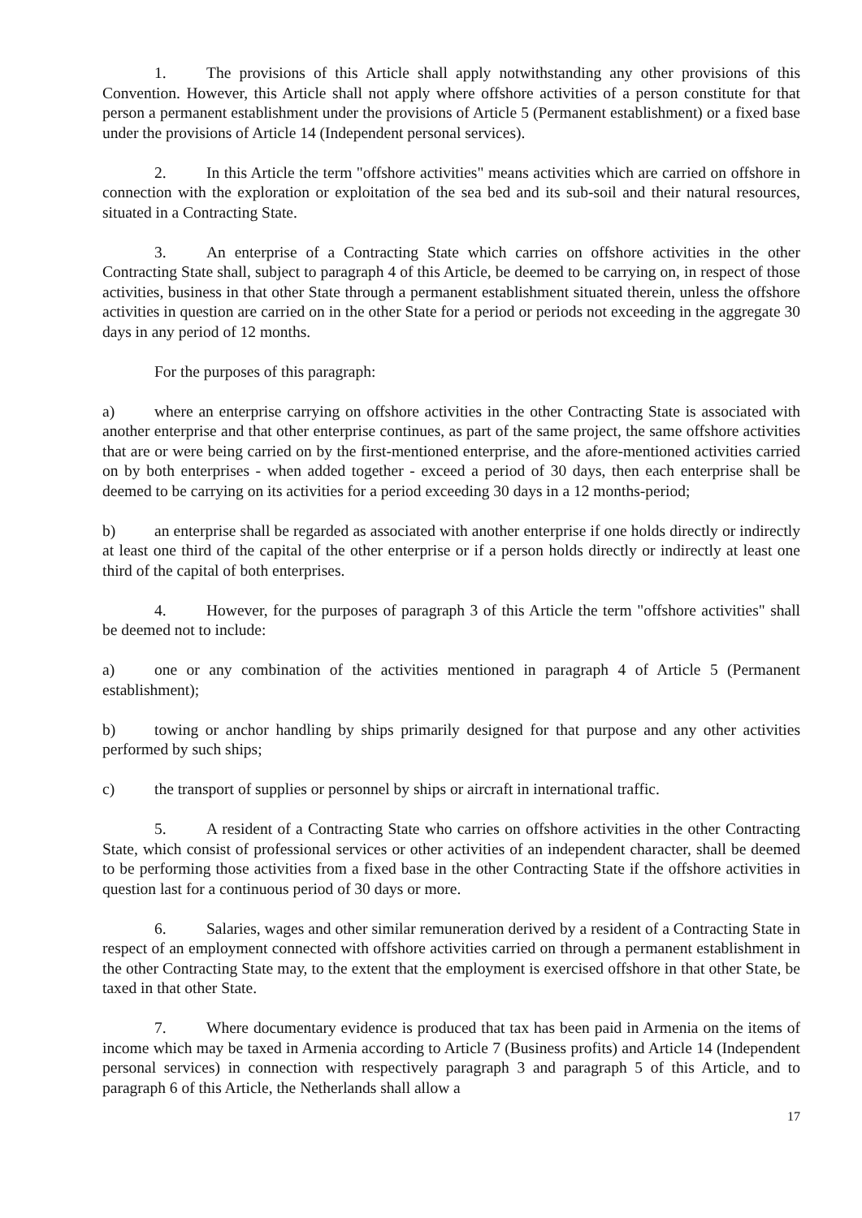1. The provisions of this Article shall apply notwithstanding any other provisions of this Convention. However, this Article shall not apply where offshore activities of a person constitute for that person a permanent establishment under the provisions of Article 5 (Permanent establishment) or a fixed base under the provisions of Article 14 (Independent personal services).
2. In this Article the term "offshore activities" means activities which are carried on offshore in connection with the exploration or exploitation of the sea bed and its sub-soil and their natural resources, situated in a Contracting State.
3. An enterprise of a Contracting State which carries on offshore activities in the other Contracting State shall, subject to paragraph 4 of this Article, be deemed to be carrying on, in respect of those activities, business in that other State through a permanent establishment situated therein, unless the offshore activities in question are carried on in the other State for a period or periods not exceeding in the aggregate 30 days in any period of 12 months.
For the purposes of this paragraph:
a) where an enterprise carrying on offshore activities in the other Contracting State is associated with another enterprise and that other enterprise continues, as part of the same project, the same offshore activities that are or were being carried on by the first-mentioned enterprise, and the afore-mentioned activities carried on by both enterprises - when added together - exceed a period of 30 days, then each enterprise shall be deemed to be carrying on its activities for a period exceeding 30 days in a 12 months-period;
b) an enterprise shall be regarded as associated with another enterprise if one holds directly or indirectly at least one third of the capital of the other enterprise or if a person holds directly or indirectly at least one third of the capital of both enterprises.
4. However, for the purposes of paragraph 3 of this Article the term "offshore activities" shall be deemed not to include:
a) one or any combination of the activities mentioned in paragraph 4 of Article 5 (Permanent establishment);
b) towing or anchor handling by ships primarily designed for that purpose and any other activities performed by such ships;
c) the transport of supplies or personnel by ships or aircraft in international traffic.
5. A resident of a Contracting State who carries on offshore activities in the other Contracting State, which consist of professional services or other activities of an independent character, shall be deemed to be performing those activities from a fixed base in the other Contracting State if the offshore activities in question last for a continuous period of 30 days or more.
6. Salaries, wages and other similar remuneration derived by a resident of a Contracting State in respect of an employment connected with offshore activities carried on through a permanent establishment in the other Contracting State may, to the extent that the employment is exercised offshore in that other State, be taxed in that other State.
7. Where documentary evidence is produced that tax has been paid in Armenia on the items of income which may be taxed in Armenia according to Article 7 (Business profits) and Article 14 (Independent personal services) in connection with respectively paragraph 3 and paragraph 5 of this Article, and to paragraph 6 of this Article, the Netherlands shall allow a
17